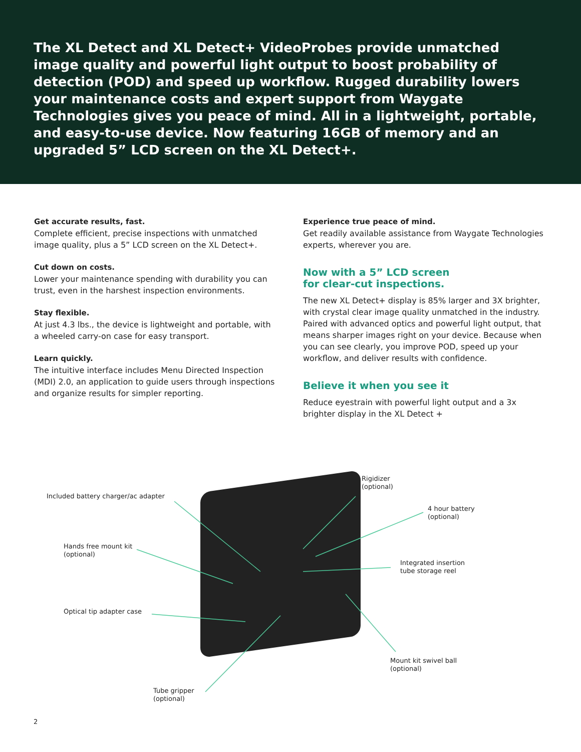The XL Detect and XL Detect+ VideoProbes provide unmatched image quality and powerful light output to boost probability of detection (POD) and speed up workflow. Rugged durability lowers your maintenance costs and expert support from Waygate Technologies gives you peace of mind. All in a lightweight, portable, and easy-to-use device. Now featuring 16GB of memory and an upgraded 5” LCD screen on the XL Detect+.
Get accurate results, fast.
Complete efficient, precise inspections with unmatched image quality, plus a 5” LCD screen on the XL Detect+.
Cut down on costs.
Lower your maintenance spending with durability you can trust, even in the harshest inspection environments.
Stay flexible.
At just 4.3 lbs., the device is lightweight and portable, with a wheeled carry-on case for easy transport.
Learn quickly.
The intuitive interface includes Menu Directed Inspection (MDI) 2.0, an application to guide users through inspections and organize results for simpler reporting.
Experience true peace of mind.
Get readily available assistance from Waygate Technologies experts, wherever you are.
Now with a 5” LCD screen
for clear-cut inspections.
The new XL Detect+ display is 85% larger and 3X brighter, with crystal clear image quality unmatched in the industry. Paired with advanced optics and powerful light output, that means sharper images right on your device. Because when you can see clearly, you improve POD, speed up your workflow, and deliver results with confidence.
Believe it when you see it
Reduce eyestrain with powerful light output and a 3x brighter display in the XL Detect +
Included battery charger/ac adapter
Hands free mount kit
(optional)
Optical tip adapter case
Tube gripper
(optional)
Rigidizer
(optional)
4 hour battery
(optional)
Integrated insertion
tube storage reel
Mount kit swivel ball
(optional)
2